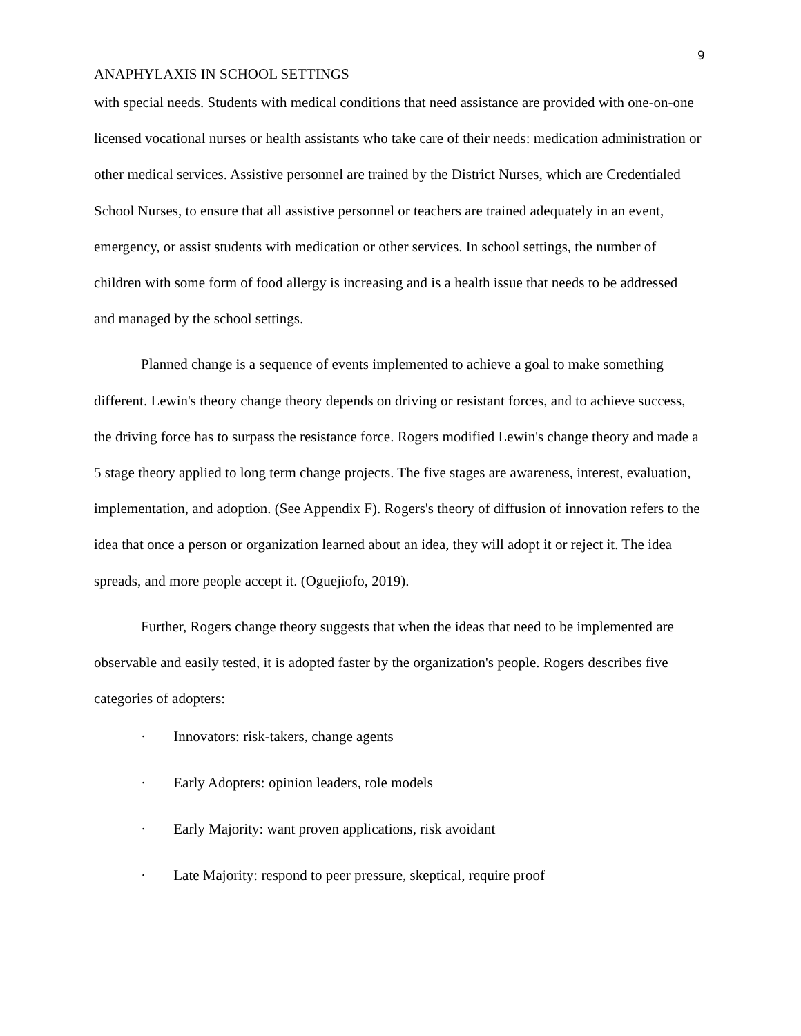9
ANAPHYLAXIS IN SCHOOL SETTINGS
with special needs. Students with medical conditions that need assistance are provided with one-on-one licensed vocational nurses or health assistants who take care of their needs: medication administration or other medical services. Assistive personnel are trained by the District Nurses, which are Credentialed School Nurses, to ensure that all assistive personnel or teachers are trained adequately in an event, emergency, or assist students with medication or other services. In school settings, the number of children with some form of food allergy is increasing and is a health issue that needs to be addressed and managed by the school settings.
Planned change is a sequence of events implemented to achieve a goal to make something different. Lewin's theory change theory depends on driving or resistant forces, and to achieve success, the driving force has to surpass the resistance force. Rogers modified Lewin's change theory and made a 5 stage theory applied to long term change projects. The five stages are awareness, interest, evaluation, implementation, and adoption. (See Appendix F). Rogers's theory of diffusion of innovation refers to the idea that once a person or organization learned about an idea, they will adopt it or reject it. The idea spreads, and more people accept it. (Oguejiofo, 2019).
Further, Rogers change theory suggests that when the ideas that need to be implemented are observable and easily tested, it is adopted faster by the organization's people. Rogers describes five categories of adopters:
· Innovators: risk-takers, change agents
· Early Adopters: opinion leaders, role models
· Early Majority: want proven applications, risk avoidant
· Late Majority: respond to peer pressure, skeptical, require proof